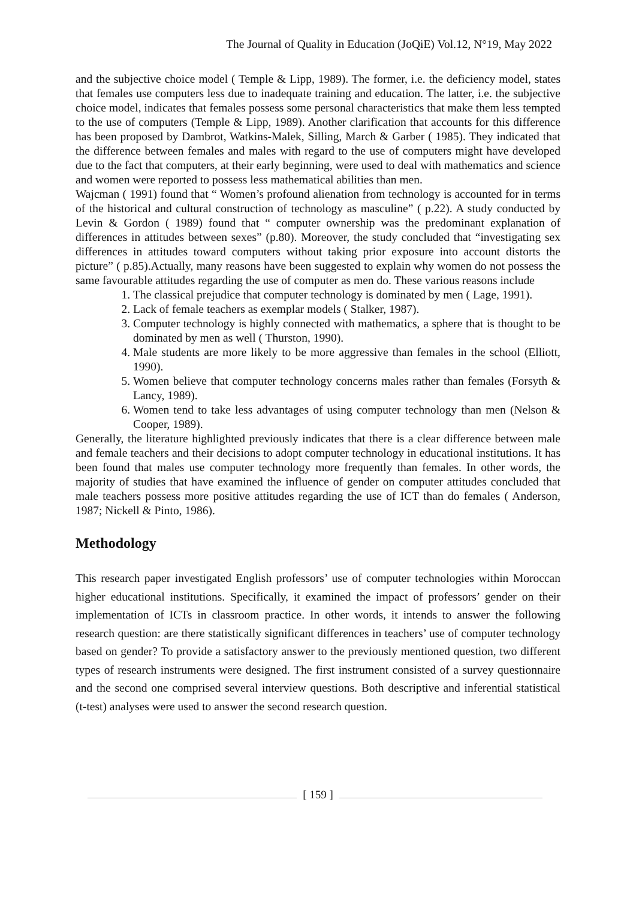The Journal of Quality in Education (JoQiE) Vol.12, N°19, May 2022
and the subjective choice model ( Temple & Lipp, 1989). The former, i.e. the deficiency model, states that females use computers less due to inadequate training and education. The latter, i.e. the subjective choice model, indicates that females possess some personal characteristics that make them less tempted to the use of computers (Temple & Lipp, 1989). Another clarification that accounts for this difference has been proposed by Dambrot, Watkins-Malek, Silling, March & Garber ( 1985). They indicated that the difference between females and males with regard to the use of computers might have developed due to the fact that computers, at their early beginning, were used to deal with mathematics and science and women were reported to possess less mathematical abilities than men.
Wajcman ( 1991) found that “ Women’s profound alienation from technology is accounted for in terms of the historical and cultural construction of technology as masculine” ( p.22). A study conducted by Levin & Gordon ( 1989) found that “ computer ownership was the predominant explanation of differences in attitudes between sexes” (p.80). Moreover, the study concluded that “investigating sex differences in attitudes toward computers without taking prior exposure into account distorts the picture” ( p.85).Actually, many reasons have been suggested to explain why women do not possess the same favourable attitudes regarding the use of computer as men do. These various reasons include
1. The classical prejudice that computer technology is dominated by men ( Lage, 1991).
2. Lack of female teachers as exemplar models ( Stalker, 1987).
3. Computer technology is highly connected with mathematics, a sphere that is thought to be dominated by men as well ( Thurston, 1990).
4. Male students are more likely to be more aggressive than females in the school (Elliott, 1990).
5. Women believe that computer technology concerns males rather than females (Forsyth & Lancy, 1989).
6. Women tend to take less advantages of using computer technology than men (Nelson & Cooper, 1989).
Generally, the literature highlighted previously indicates that there is a clear difference between male and female teachers and their decisions to adopt computer technology in educational institutions. It has been found that males use computer technology more frequently than females. In other words, the majority of studies that have examined the influence of gender on computer attitudes concluded that male teachers possess more positive attitudes regarding the use of ICT than do females ( Anderson, 1987; Nickell & Pinto, 1986).
Methodology
This research paper investigated English professors’ use of computer technologies within Moroccan higher educational institutions. Specifically, it examined the impact of professors’ gender on their implementation of ICTs in classroom practice. In other words, it intends to answer the following research question: are there statistically significant differences in teachers’ use of computer technology based on gender? To provide a satisfactory answer to the previously mentioned question, two different types of research instruments were designed. The first instrument consisted of a survey questionnaire and the second one comprised several interview questions. Both descriptive and inferential statistical (t-test) analyses were used to answer the second research question.
[ 159 ]